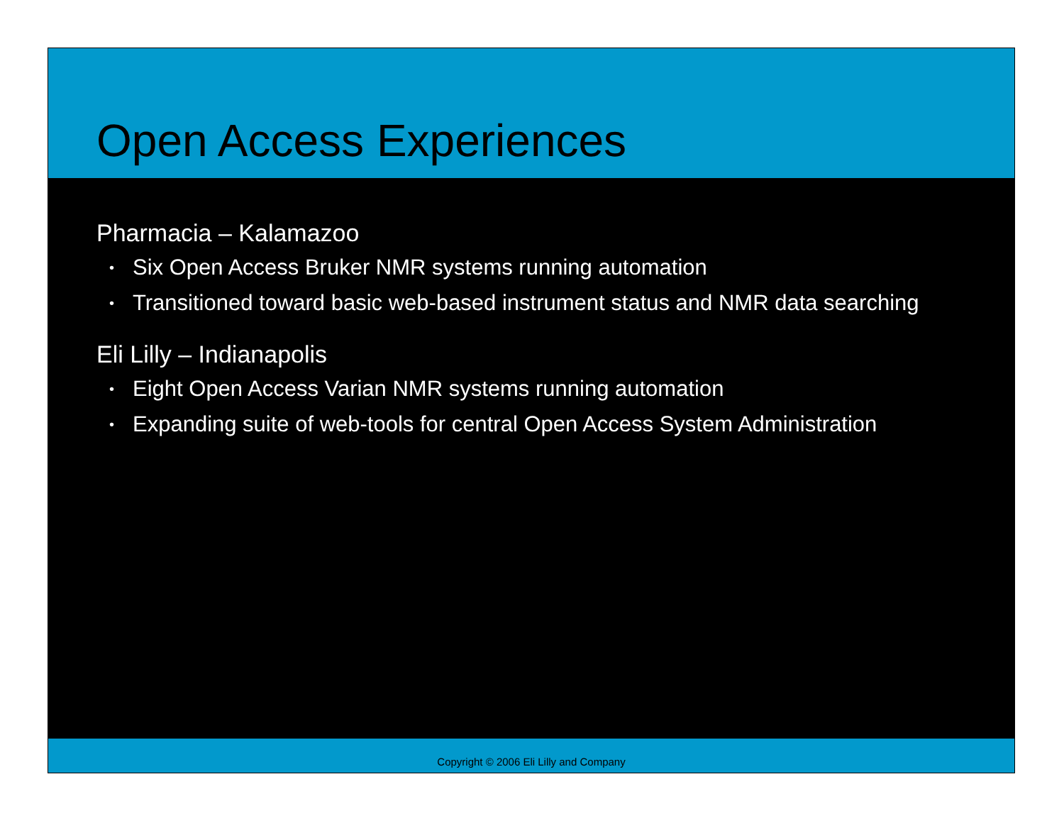Open Access Experiences
Pharmacia – Kalamazoo
• Six Open Access Bruker NMR systems running automation
• Transitioned toward basic web-based instrument status and NMR data searching
Eli Lilly – Indianapolis
• Eight Open Access Varian NMR systems running automation
• Expanding suite of web-tools for central Open Access System Administration
Copyright © 2006 Eli Lilly and Company